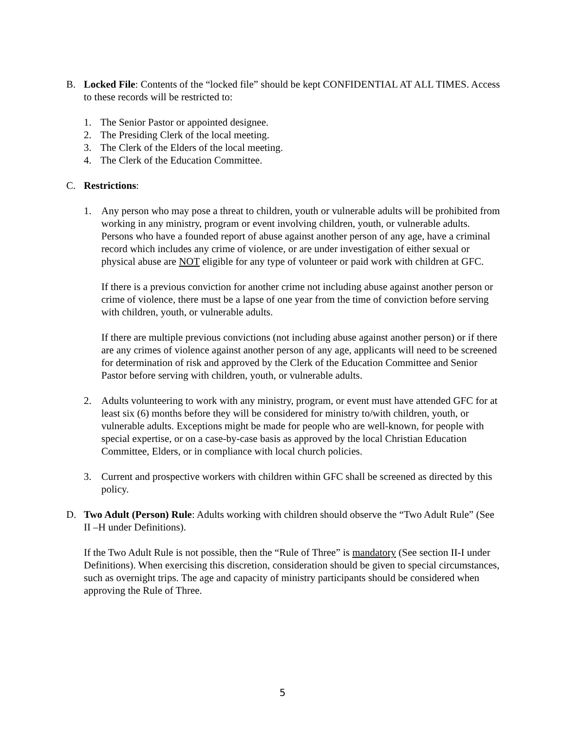B. Locked File: Contents of the “locked file” should be kept CONFIDENTIAL AT ALL TIMES. Access to these records will be restricted to:
1. The Senior Pastor or appointed designee.
2. The Presiding Clerk of the local meeting.
3. The Clerk of the Elders of the local meeting.
4. The Clerk of the Education Committee.
C. Restrictions:
1. Any person who may pose a threat to children, youth or vulnerable adults will be prohibited from working in any ministry, program or event involving children, youth, or vulnerable adults.
Persons who have a founded report of abuse against another person of any age, have a criminal record which includes any crime of violence, or are under investigation of either sexual or physical abuse are NOT eligible for any type of volunteer or paid work with children at GFC.
If there is a previous conviction for another crime not including abuse against another person or crime of violence, there must be a lapse of one year from the time of conviction before serving with children, youth, or vulnerable adults.
If there are multiple previous convictions (not including abuse against another person) or if there are any crimes of violence against another person of any age, applicants will need to be screened for determination of risk and approved by the Clerk of the Education Committee and Senior Pastor before serving with children, youth, or vulnerable adults.
2. Adults volunteering to work with any ministry, program, or event must have attended GFC for at least six (6) months before they will be considered for ministry to/with children, youth, or vulnerable adults. Exceptions might be made for people who are well-known, for people with special expertise, or on a case-by-case basis as approved by the local Christian Education Committee, Elders, or in compliance with local church policies.
3. Current and prospective workers with children within GFC shall be screened as directed by this policy.
D. Two Adult (Person) Rule: Adults working with children should observe the “Two Adult Rule” (See II –H under Definitions).
If the Two Adult Rule is not possible, then the “Rule of Three” is mandatory (See section II-I under Definitions). When exercising this discretion, consideration should be given to special circumstances, such as overnight trips. The age and capacity of ministry participants should be considered when approving the Rule of Three.
5